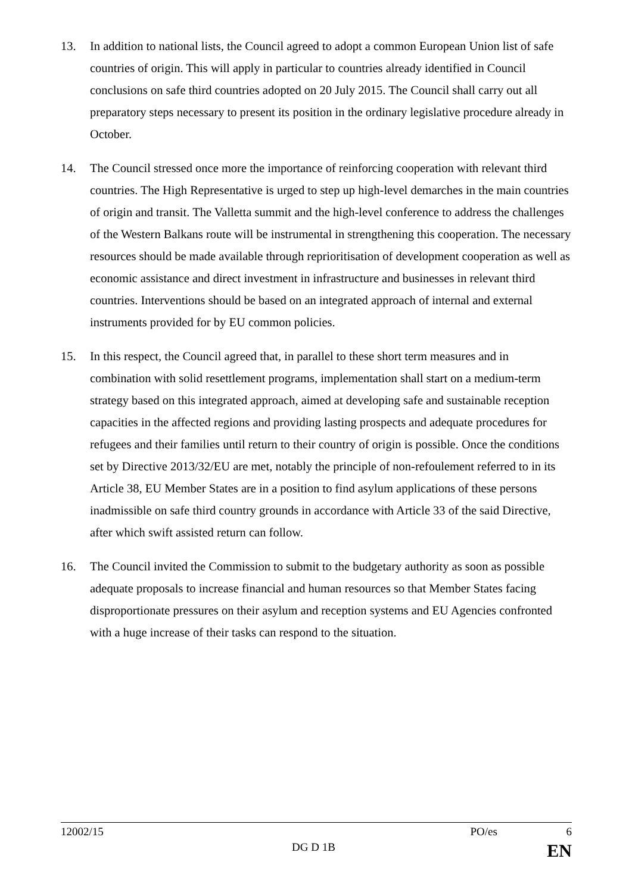13. In addition to national lists, the Council agreed to adopt a common European Union list of safe countries of origin. This will apply in particular to countries already identified in Council conclusions on safe third countries adopted on 20 July 2015. The Council shall carry out all preparatory steps necessary to present its position in the ordinary legislative procedure already in October.
14. The Council stressed once more the importance of reinforcing cooperation with relevant third countries. The High Representative is urged to step up high-level demarches in the main countries of origin and transit. The Valletta summit and the high-level conference to address the challenges of the Western Balkans route will be instrumental in strengthening this cooperation. The necessary resources should be made available through reprioritisation of development cooperation as well as economic assistance and direct investment in infrastructure and businesses in relevant third countries. Interventions should be based on an integrated approach of internal and external instruments provided for by EU common policies.
15. In this respect, the Council agreed that, in parallel to these short term measures and in combination with solid resettlement programs, implementation shall start on a medium-term strategy based on this integrated approach, aimed at developing safe and sustainable reception capacities in the affected regions and providing lasting prospects and adequate procedures for refugees and their families until return to their country of origin is possible. Once the conditions set by Directive 2013/32/EU are met, notably the principle of non-refoulement referred to in its Article 38, EU Member States are in a position to find asylum applications of these persons inadmissible on safe third country grounds in accordance with Article 33 of the said Directive, after which swift assisted return can follow.
16. The Council invited the Commission to submit to the budgetary authority as soon as possible adequate proposals to increase financial and human resources so that Member States facing disproportionate pressures on their asylum and reception systems and EU Agencies confronted with a huge increase of their tasks can respond to the situation.
12002/15 PO/es 6
DG D 1B EN